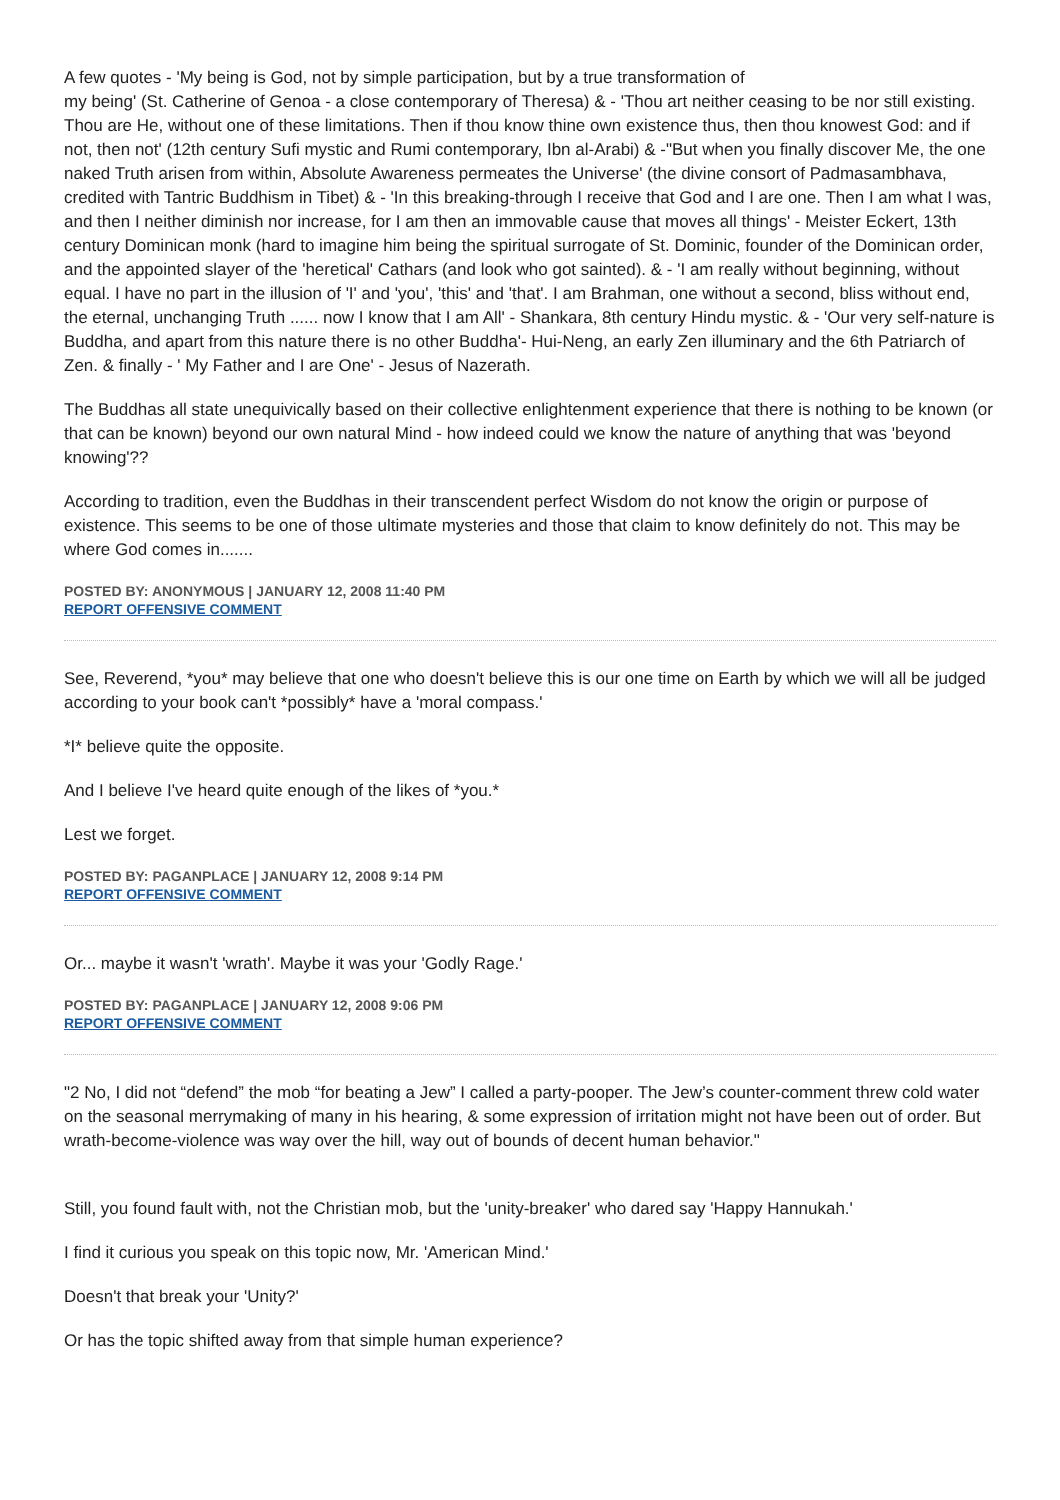A few quotes - 'My being is God, not by simple participation, but by a true transformation of
my being' (St. Catherine of Genoa - a close contemporary of Theresa) & - 'Thou art neither ceasing to be nor still existing. Thou are He, without one of these limitations. Then if thou know thine own existence thus, then thou knowest God: and if not, then not' (12th century Sufi mystic and Rumi contemporary, Ibn al-Arabi) & -"But when you finally discover Me, the one naked Truth arisen from within, Absolute Awareness permeates the Universe' (the divine consort of Padmasambhava, credited with Tantric Buddhism in Tibet) & - 'In this breaking-through I receive that God and I are one. Then I am what I was, and then I neither diminish nor increase, for I am then an immovable cause that moves all things' - Meister Eckert, 13th century Dominican monk (hard to imagine him being the spiritual surrogate of St. Dominic, founder of the Dominican order, and the appointed slayer of the 'heretical' Cathars (and look who got sainted). & - 'I am really without beginning, without equal. I have no part in the illusion of 'I' and 'you', 'this' and 'that'. I am Brahman, one without a second, bliss without end, the eternal, unchanging Truth ...... now I know that I am All' - Shankara, 8th century Hindu mystic. & - 'Our very self-nature is Buddha, and apart from this nature there is no other Buddha'- Hui-Neng, an early Zen illuminary and the 6th Patriarch of Zen. & finally - ' My Father and I are One' - Jesus of Nazerath.
The Buddhas all state unequivically based on their collective enlightenment experience that there is nothing to be known (or that can be known) beyond our own natural Mind - how indeed could we know the nature of anything that was 'beyond knowing'??
According to tradition, even the Buddhas in their transcendent perfect Wisdom do not know the origin or purpose of existence. This seems to be one of those ultimate mysteries and those that claim to know definitely do not. This may be where God comes in.......
POSTED BY: ANONYMOUS | JANUARY 12, 2008 11:40 PM
REPORT OFFENSIVE COMMENT
See, Reverend, *you* may believe that one who doesn't believe this is our one time on Earth by which we will all be judged according to your book can't *possibly* have a 'moral compass.'
*I* believe quite the opposite.
And I believe I've heard quite enough of the likes of *you.*
Lest we forget.
POSTED BY: PAGANPLACE | JANUARY 12, 2008 9:14 PM
REPORT OFFENSIVE COMMENT
Or... maybe it wasn't 'wrath'. Maybe it was your 'Godly Rage.'
POSTED BY: PAGANPLACE | JANUARY 12, 2008 9:06 PM
REPORT OFFENSIVE COMMENT
"2 No, I did not “defend” the mob “for beating a Jew” I called a party-pooper. The Jew’s counter-comment threw cold water on the seasonal merrymaking of many in his hearing, & some expression of irritation might not have been out of order. But wrath-become-violence was way over the hill, way out of bounds of decent human behavior."
Still, you found fault with, not the Christian mob, but the 'unity-breaker' who dared say 'Happy Hannukah.'
I find it curious you speak on this topic now, Mr. 'American Mind.'
Doesn't that break your 'Unity?'
Or has the topic shifted away from that simple human experience?